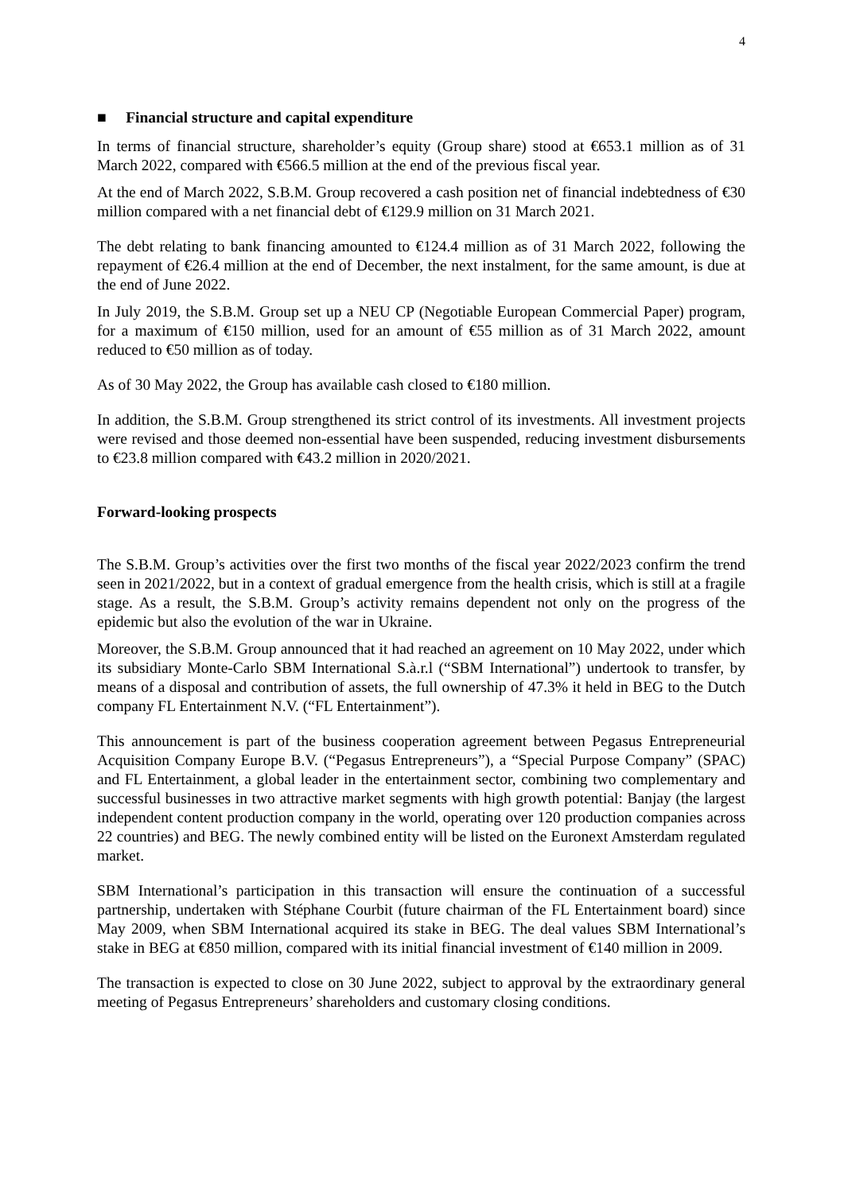4
■ Financial structure and capital expenditure
In terms of financial structure, shareholder’s equity (Group share) stood at €653.1 million as of 31 March 2022, compared with €566.5 million at the end of the previous fiscal year.
At the end of March 2022, S.B.M. Group recovered a cash position net of financial indebtedness of €30 million compared with a net financial debt of €129.9 million on 31 March 2021.
The debt relating to bank financing amounted to €124.4 million as of 31 March 2022, following the repayment of €26.4 million at the end of December, the next instalment, for the same amount, is due at the end of June 2022.
In July 2019, the S.B.M. Group set up a NEU CP (Negotiable European Commercial Paper) program, for a maximum of €150 million, used for an amount of €55 million as of 31 March 2022, amount reduced to €50 million as of today.
As of 30 May 2022, the Group has available cash closed to €180 million.
In addition, the S.B.M. Group strengthened its strict control of its investments. All investment projects were revised and those deemed non-essential have been suspended, reducing investment disbursements to €23.8 million compared with €43.2 million in 2020/2021.
Forward-looking prospects
The S.B.M. Group’s activities over the first two months of the fiscal year 2022/2023 confirm the trend seen in 2021/2022, but in a context of gradual emergence from the health crisis, which is still at a fragile stage. As a result, the S.B.M. Group’s activity remains dependent not only on the progress of the epidemic but also the evolution of the war in Ukraine.
Moreover, the S.B.M. Group announced that it had reached an agreement on 10 May 2022, under which its subsidiary Monte-Carlo SBM International S.à.r.l (“SBM International”) undertook to transfer, by means of a disposal and contribution of assets, the full ownership of 47.3% it held in BEG to the Dutch company FL Entertainment N.V. (“FL Entertainment”).
This announcement is part of the business cooperation agreement between Pegasus Entrepreneurial Acquisition Company Europe B.V. (“Pegasus Entrepreneurs”), a “Special Purpose Company” (SPAC) and FL Entertainment, a global leader in the entertainment sector, combining two complementary and successful businesses in two attractive market segments with high growth potential: Banjay (the largest independent content production company in the world, operating over 120 production companies across 22 countries) and BEG. The newly combined entity will be listed on the Euronext Amsterdam regulated market.
SBM International’s participation in this transaction will ensure the continuation of a successful partnership, undertaken with Stéphane Courbit (future chairman of the FL Entertainment board) since May 2009, when SBM International acquired its stake in BEG. The deal values SBM International’s stake in BEG at €850 million, compared with its initial financial investment of €140 million in 2009.
The transaction is expected to close on 30 June 2022, subject to approval by the extraordinary general meeting of Pegasus Entrepreneurs’ shareholders and customary closing conditions.